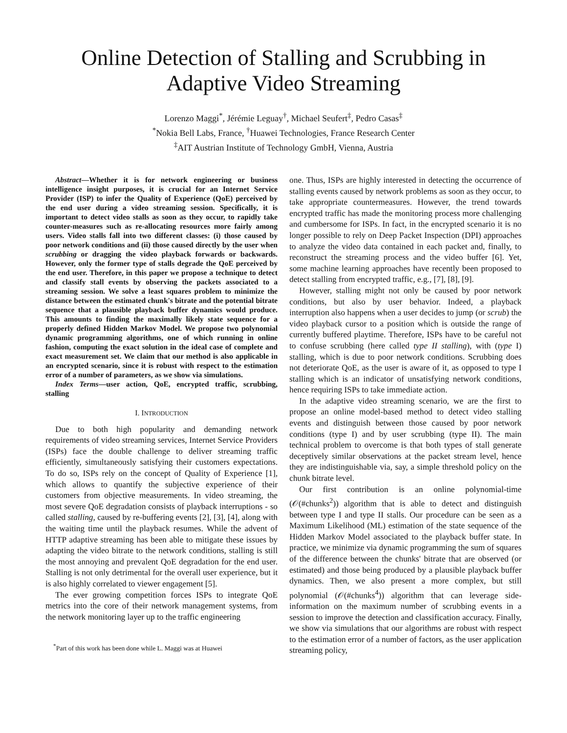Online Detection of Stalling and Scrubbing in Adaptive Video Streaming
Lorenzo Maggi<sup>*</sup>, Jérémie Leguay<sup>†</sup>, Michael Seufert<sup>‡</sup>, Pedro Casas<sup>‡</sup>
<sup>*</sup> Nokia Bell Labs, France, <sup>†</sup>Huawei Technologies, France Research Center
<sup>‡</sup> AIT Austrian Institute of Technology GmbH, Vienna, Austria
Abstract—Whether it is for network engineering or business intelligence insight purposes, it is crucial for an Internet Service Provider (ISP) to infer the Quality of Experience (QoE) perceived by the end user during a video streaming session. Specifically, it is important to detect video stalls as soon as they occur, to rapidly take counter-measures such as re-allocating resources more fairly among users. Video stalls fall into two different classes: (i) those caused by poor network conditions and (ii) those caused directly by the user when scrubbing or dragging the video playback forwards or backwards. However, only the former type of stalls degrade the QoE perceived by the end user. Therefore, in this paper we propose a technique to detect and classify stall events by observing the packets associated to a streaming session. We solve a least squares problem to minimize the distance between the estimated chunk's bitrate and the potential bitrate sequence that a plausible playback buffer dynamics would produce. This amounts to finding the maximally likely state sequence for a properly defined Hidden Markov Model. We propose two polynomial dynamic programming algorithms, one of which running in online fashion, computing the exact solution in the ideal case of complete and exact measurement set. We claim that our method is also applicable in an encrypted scenario, since it is robust with respect to the estimation error of a number of parameters, as we show via simulations.
Index Terms—user action, QoE, encrypted traffic, scrubbing, stalling
I. INTRODUCTION
Due to both high popularity and demanding network requirements of video streaming services, Internet Service Providers (ISPs) face the double challenge to deliver streaming traffic efficiently, simultaneously satisfying their customers expectations. To do so, ISPs rely on the concept of Quality of Experience [1], which allows to quantify the subjective experience of their customers from objective measurements. In video streaming, the most severe QoE degradation consists of playback interruptions - so called stalling, caused by re-buffering events [2], [3], [4], along with the waiting time until the playback resumes. While the advent of HTTP adaptive streaming has been able to mitigate these issues by adapting the video bitrate to the network conditions, stalling is still the most annoying and prevalent QoE degradation for the end user. Stalling is not only detrimental for the overall user experience, but it is also highly correlated to viewer engagement [5].
The ever growing competition forces ISPs to integrate QoE metrics into the core of their network management systems, from the network monitoring layer up to the traffic engineering
<sup>*</sup> Part of this work has been done while L. Maggi was at Huawei
one. Thus, ISPs are highly interested in detecting the occurrence of stalling events caused by network problems as soon as they occur, to take appropriate countermeasures. However, the trend towards encrypted traffic has made the monitoring process more challenging and cumbersome for ISPs. In fact, in the encrypted scenario it is no longer possible to rely on Deep Packet Inspection (DPI) approaches to analyze the video data contained in each packet and, finally, to reconstruct the streaming process and the video buffer [6]. Yet, some machine learning approaches have recently been proposed to detect stalling from encrypted traffic, e.g., [7], [8], [9].
However, stalling might not only be caused by poor network conditions, but also by user behavior. Indeed, a playback interruption also happens when a user decides to jump (or scrub) the video playback cursor to a position which is outside the range of currently buffered playtime. Therefore, ISPs have to be careful not to confuse scrubbing (here called type II stalling), with (type I) stalling, which is due to poor network conditions. Scrubbing does not deteriorate QoE, as the user is aware of it, as opposed to type I stalling which is an indicator of unsatisfying network conditions, hence requiring ISPs to take immediate action.
In the adaptive video streaming scenario, we are the first to propose an online model-based method to detect video stalling events and distinguish between those caused by poor network conditions (type I) and by user scrubbing (type II). The main technical problem to overcome is that both types of stall generate deceptively similar observations at the packet stream level, hence they are indistinguishable via, say, a simple threshold policy on the chunk bitrate level.
Our first contribution is an online polynomial-time (𝒪(#chunks<sup>2</sup>)) algorithm that is able to detect and distinguish between type I and type II stalls. Our procedure can be seen as a Maximum Likelihood (ML) estimation of the state sequence of the Hidden Markov Model associated to the playback buffer state. In practice, we minimize via dynamic programming the sum of squares of the difference between the chunks' bitrate that are observed (or estimated) and those being produced by a plausible playback buffer dynamics. Then, we also present a more complex, but still polynomial (𝒪(#chunks<sup>4</sup>)) algorithm that can leverage side-information on the maximum number of scrubbing events in a session to improve the detection and classification accuracy. Finally, we show via simulations that our algorithms are robust with respect to the estimation error of a number of factors, as the user application streaming policy,